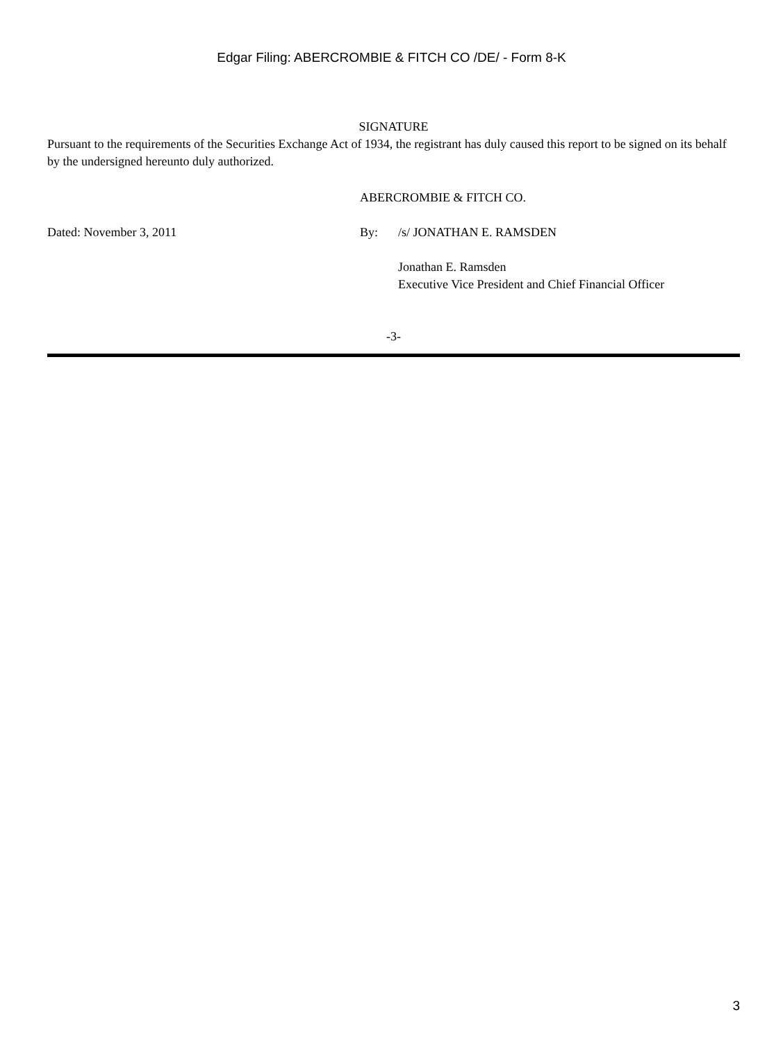Edgar Filing: ABERCROMBIE & FITCH CO /DE/ - Form 8-K
SIGNATURE
Pursuant to the requirements of the Securities Exchange Act of 1934, the registrant has duly caused this report to be signed on its behalf by the undersigned hereunto duly authorized.
ABERCROMBIE & FITCH CO.
Dated: November 3, 2011 By: /s/ JONATHAN E. RAMSDEN
Jonathan E. Ramsden
Executive Vice President and Chief Financial Officer
-3-
3